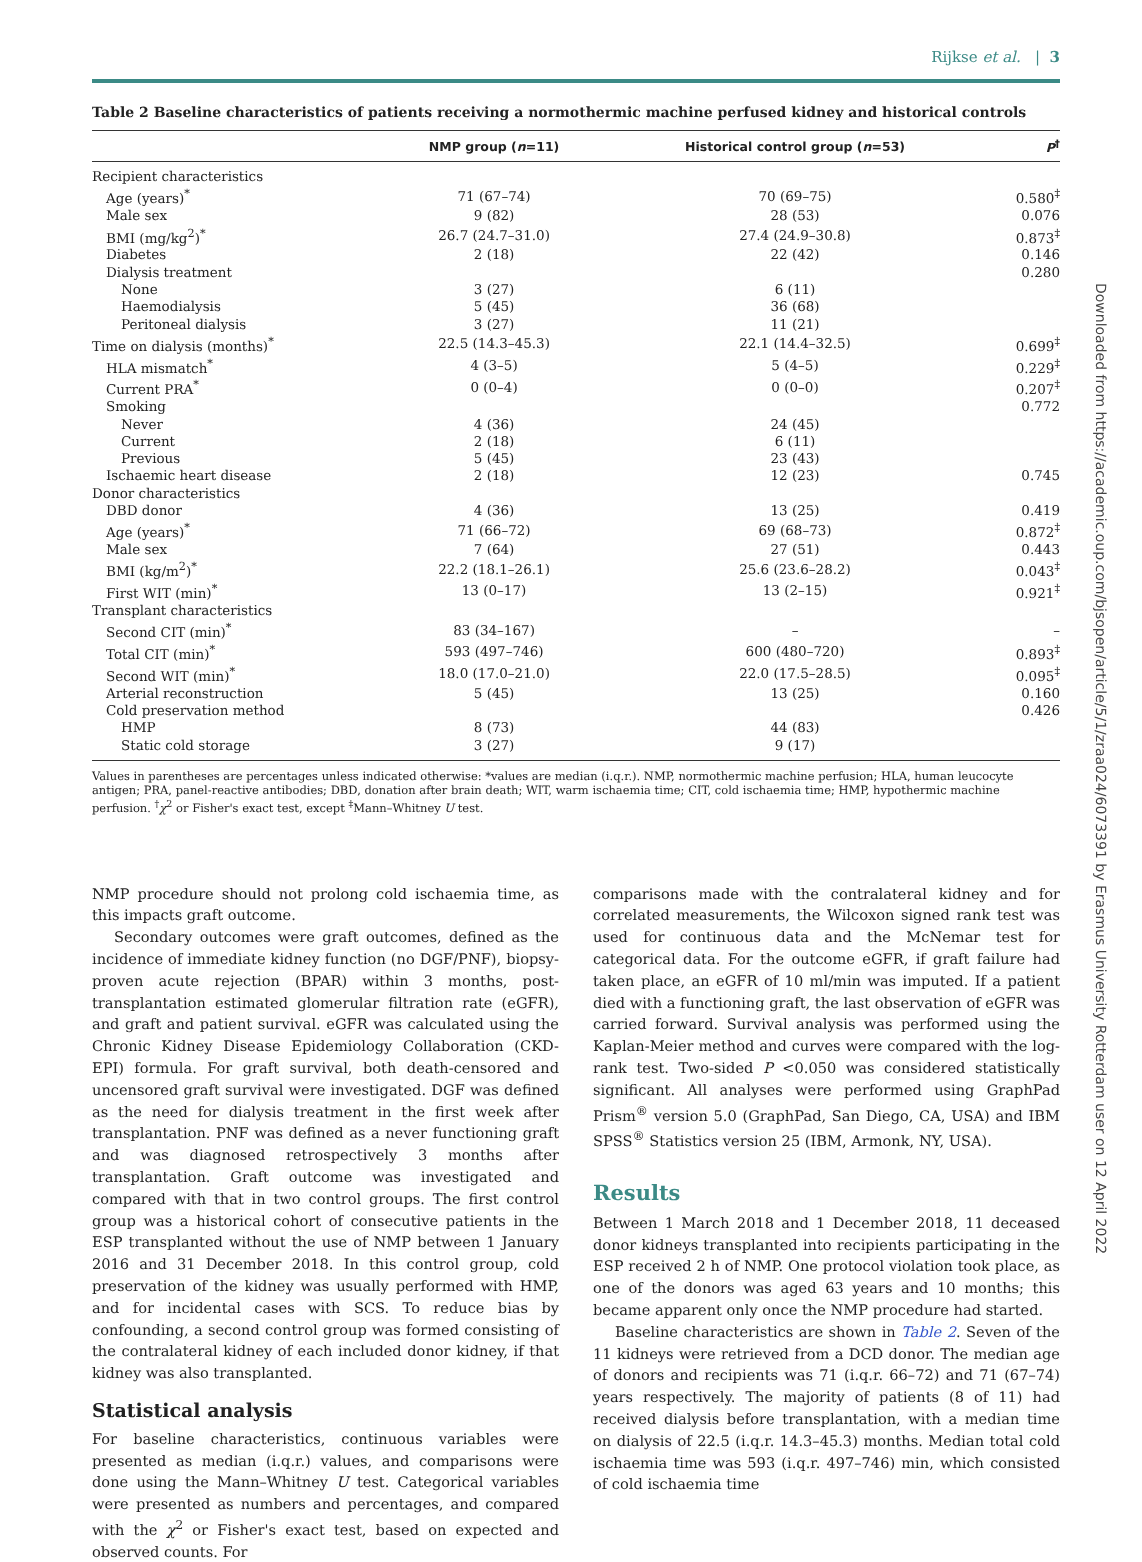Rijkse et al. | 3
Downloaded from https://academic.oup.com/bjsopen/article/5/1/zraa024/6073391 by Erasmus University Rotterdam user on 12 April 2022
Table 2 Baseline characteristics of patients receiving a normothermic machine perfused kidney and historical controls
| | NMP group ( n =11) | Historical control group ( n =53) | P<sup>†</sup> |
| --- | --- | --- | --- |
| Recipient characteristics | | | |
| Age (years)<sup>*</sup> | 71 (67–74) | 70 (69–75) | 0.580<sup>‡</sup> |
| Male sex | 9 (82) | 28 (53) | 0.076 |
| BMI (mg/kg<sup>2</sup>)<sup>*</sup> | 26.7 (24.7–31.0) | 27.4 (24.9–30.8) | 0.873<sup>‡</sup> |
| Diabetes | 2 (18) | 22 (42) | 0.146 |
| Dialysis treatment | | | 0.280 |
| None | 3 (27) | 6 (11) | |
| Haemodialysis | 5 (45) | 36 (68) | |
| Peritoneal dialysis | 3 (27) | 11 (21) | |
| Time on dialysis (months)<sup>*</sup> | 22.5 (14.3–45.3) | 22.1 (14.4–32.5) | 0.699<sup>‡</sup> |
| HLA mismatch<sup>*</sup> | 4 (3–5) | 5 (4–5) | 0.229<sup>‡</sup> |
| Current PRA<sup>*</sup> | 0 (0–4) | 0 (0–0) | 0.207<sup>‡</sup> |
| Smoking | | | 0.772 |
| Never | 4 (36) | 24 (45) | |
| Current | 2 (18) | 6 (11) | |
| Previous | 5 (45) | 23 (43) | |
| Ischaemic heart disease | 2 (18) | 12 (23) | 0.745 |
| Donor characteristics | | | |
| DBD donor | 4 (36) | 13 (25) | 0.419 |
| Age (years)<sup>*</sup> | 71 (66–72) | 69 (68–73) | 0.872<sup>‡</sup> |
| Male sex | 7 (64) | 27 (51) | 0.443 |
| BMI (kg/m<sup>2</sup>)<sup>*</sup> | 22.2 (18.1–26.1) | 25.6 (23.6–28.2) | 0.043<sup>‡</sup> |
| First WIT (min)<sup>*</sup> | 13 (0–17) | 13 (2–15) | 0.921<sup>‡</sup> |
| Transplant characteristics | | | |
| Second CIT (min)<sup>*</sup> | 83 (34–167) | – | – |
| Total CIT (min)<sup>*</sup> | 593 (497–746) | 600 (480–720) | 0.893<sup>‡</sup> |
| Second WIT (min)<sup>*</sup> | 18.0 (17.0–21.0) | 22.0 (17.5–28.5) | 0.095<sup>‡</sup> |
| Arterial reconstruction | 5 (45) | 13 (25) | 0.160 |
| Cold preservation method | | | 0.426 |
| HMP | 8 (73) | 44 (83) | |
| Static cold storage | 3 (27) | 9 (17) | |
Values in parentheses are percentages unless indicated otherwise: *values are median (i.q.r.). NMP, normothermic machine perfusion; HLA, human leucocyte antigen; PRA, panel-reactive antibodies; DBD, donation after brain death; WIT, warm ischaemia time; CIT, cold ischaemia time; HMP, hypothermic machine perfusion. <sup>†</sup>χ<sup>2</sup> or Fisher's exact test, except <sup>‡</sup>Mann–Whitney U test.
NMP procedure should not prolong cold ischaemia time, as this impacts graft outcome.
Secondary outcomes were graft outcomes, defined as the incidence of immediate kidney function (no DGF/PNF), biopsy-proven acute rejection (BPAR) within 3 months, post-transplantation estimated glomerular filtration rate (eGFR), and graft and patient survival. eGFR was calculated using the Chronic Kidney Disease Epidemiology Collaboration (CKD-EPI) formula. For graft survival, both death-censored and uncensored graft survival were investigated. DGF was defined as the need for dialysis treatment in the first week after transplantation. PNF was defined as a never functioning graft and was diagnosed retrospectively 3 months after transplantation. Graft outcome was investigated and compared with that in two control groups. The first control group was a historical cohort of consecutive patients in the ESP transplanted without the use of NMP between 1 January 2016 and 31 December 2018. In this control group, cold preservation of the kidney was usually performed with HMP, and for incidental cases with SCS. To reduce bias by confounding, a second control group was formed consisting of the contralateral kidney of each included donor kidney, if that kidney was also transplanted.
Statistical analysis
For baseline characteristics, continuous variables were presented as median (i.q.r.) values, and comparisons were done using the Mann–Whitney U test. Categorical variables were presented as numbers and percentages, and compared with the χ<sup>2</sup> or Fisher's exact test, based on expected and observed counts. For
comparisons made with the contralateral kidney and for correlated measurements, the Wilcoxon signed rank test was used for continuous data and the McNemar test for categorical data. For the outcome eGFR, if graft failure had taken place, an eGFR of 10 ml/min was imputed. If a patient died with a functioning graft, the last observation of eGFR was carried forward. Survival analysis was performed using the Kaplan-Meier method and curves were compared with the log-rank test. Two-sided P <0.050 was considered statistically significant. All analyses were performed using GraphPad Prism<sup>®</sup> version 5.0 (GraphPad, San Diego, CA, USA) and IBM SPSS<sup>®</sup> Statistics version 25 (IBM, Armonk, NY, USA).
Results
Between 1 March 2018 and 1 December 2018, 11 deceased donor kidneys transplanted into recipients participating in the ESP received 2 h of NMP. One protocol violation took place, as one of the donors was aged 63 years and 10 months; this became apparent only once the NMP procedure had started.
Baseline characteristics are shown in Table 2. Seven of the 11 kidneys were retrieved from a DCD donor. The median age of donors and recipients was 71 (i.q.r. 66–72) and 71 (67–74) years respectively. The majority of patients (8 of 11) had received dialysis before transplantation, with a median time on dialysis of 22.5 (i.q.r. 14.3–45.3) months. Median total cold ischaemia time was 593 (i.q.r. 497–746) min, which consisted of cold ischaemia time